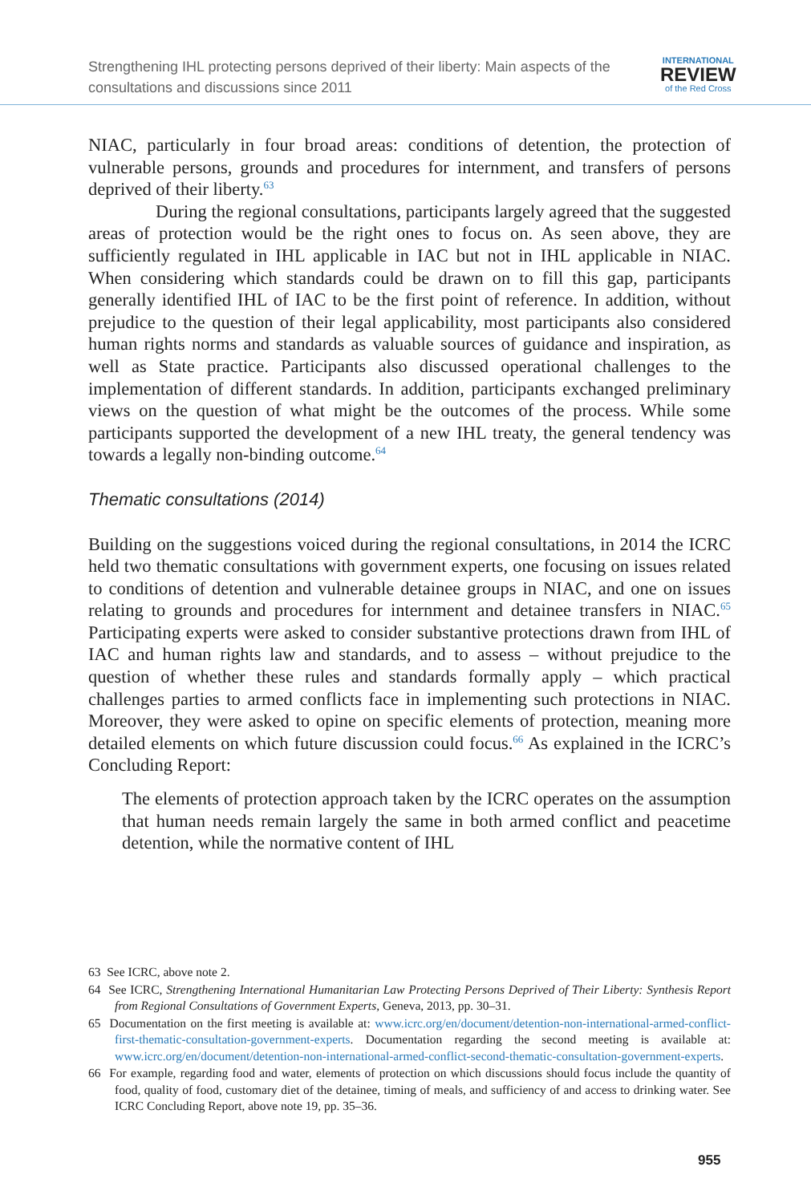Strengthening IHL protecting persons deprived of their liberty: Main aspects of the consultations and discussions since 2011
INTERNATIONAL
REVIEW
of the Red Cross
NIAC, particularly in four broad areas: conditions of detention, the protection of vulnerable persons, grounds and procedures for internment, and transfers of persons deprived of their liberty.<sup>63</sup>
During the regional consultations, participants largely agreed that the suggested areas of protection would be the right ones to focus on. As seen above, they are sufficiently regulated in IHL applicable in IAC but not in IHL applicable in NIAC. When considering which standards could be drawn on to fill this gap, participants generally identified IHL of IAC to be the first point of reference. In addition, without prejudice to the question of their legal applicability, most participants also considered human rights norms and standards as valuable sources of guidance and inspiration, as well as State practice. Participants also discussed operational challenges to the implementation of different standards. In addition, participants exchanged preliminary views on the question of what might be the outcomes of the process. While some participants supported the development of a new IHL treaty, the general tendency was towards a legally non-binding outcome.<sup>64</sup>
Thematic consultations (2014)
Building on the suggestions voiced during the regional consultations, in 2014 the ICRC held two thematic consultations with government experts, one focusing on issues related to conditions of detention and vulnerable detainee groups in NIAC, and one on issues relating to grounds and procedures for internment and detainee transfers in NIAC.<sup>65</sup> Participating experts were asked to consider substantive protections drawn from IHL of IAC and human rights law and standards, and to assess – without prejudice to the question of whether these rules and standards formally apply – which practical challenges parties to armed conflicts face in implementing such protections in NIAC. Moreover, they were asked to opine on specific elements of protection, meaning more detailed elements on which future discussion could focus.<sup>66</sup> As explained in the ICRC’s Concluding Report:
The elements of protection approach taken by the ICRC operates on the assumption that human needs remain largely the same in both armed conflict and peacetime detention, while the normative content of IHL
63 See ICRC, above note 2.
64 See ICRC, Strengthening International Humanitarian Law Protecting Persons Deprived of Their Liberty: Synthesis Report from Regional Consultations of Government Experts, Geneva, 2013, pp. 30–31.
65 Documentation on the first meeting is available at: www.icrc.org/en/document/detention-non-international-armed-conflict-first-thematic-consultation-government-experts. Documentation regarding the second meeting is available at: www.icrc.org/en/document/detention-non-international-armed-conflict-second-thematic-consultation-government-experts.
66 For example, regarding food and water, elements of protection on which discussions should focus include the quantity of food, quality of food, customary diet of the detainee, timing of meals, and sufficiency of and access to drinking water. See ICRC Concluding Report, above note 19, pp. 35–36.
955